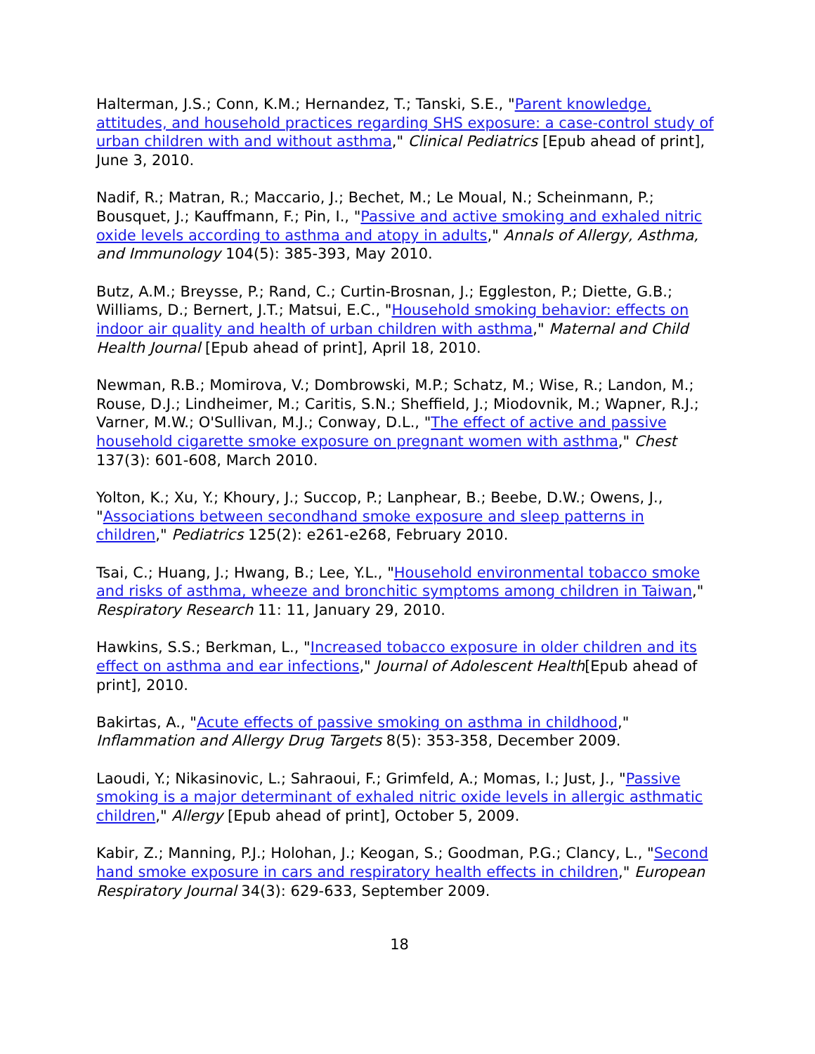Halterman, J.S.; Conn, K.M.; Hernandez, T.; Tanski, S.E., "Parent knowledge, attitudes, and household practices regarding SHS exposure: a case-control study of urban children with and without asthma," Clinical Pediatrics [Epub ahead of print], June 3, 2010.
Nadif, R.; Matran, R.; Maccario, J.; Bechet, M.; Le Moual, N.; Scheinmann, P.; Bousquet, J.; Kauffmann, F.; Pin, I., "Passive and active smoking and exhaled nitric oxide levels according to asthma and atopy in adults," Annals of Allergy, Asthma, and Immunology 104(5): 385-393, May 2010.
Butz, A.M.; Breysse, P.; Rand, C.; Curtin-Brosnan, J.; Eggleston, P.; Diette, G.B.; Williams, D.; Bernert, J.T.; Matsui, E.C., "Household smoking behavior: effects on indoor air quality and health of urban children with asthma," Maternal and Child Health Journal [Epub ahead of print], April 18, 2010.
Newman, R.B.; Momirova, V.; Dombrowski, M.P.; Schatz, M.; Wise, R.; Landon, M.; Rouse, D.J.; Lindheimer, M.; Caritis, S.N.; Sheffield, J.; Miodovnik, M.; Wapner, R.J.; Varner, M.W.; O'Sullivan, M.J.; Conway, D.L., "The effect of active and passive household cigarette smoke exposure on pregnant women with asthma," Chest 137(3): 601-608, March 2010.
Yolton, K.; Xu, Y.; Khoury, J.; Succop, P.; Lanphear, B.; Beebe, D.W.; Owens, J., "Associations between secondhand smoke exposure and sleep patterns in children," Pediatrics 125(2): e261-e268, February 2010.
Tsai, C.; Huang, J.; Hwang, B.; Lee, Y.L., "Household environmental tobacco smoke and risks of asthma, wheeze and bronchitic symptoms among children in Taiwan," Respiratory Research 11: 11, January 29, 2010.
Hawkins, S.S.; Berkman, L., "Increased tobacco exposure in older children and its effect on asthma and ear infections," Journal of Adolescent Health[Epub ahead of print], 2010.
Bakirtas, A., "Acute effects of passive smoking on asthma in childhood," Inflammation and Allergy Drug Targets 8(5): 353-358, December 2009.
Laoudi, Y.; Nikasinovic, L.; Sahraoui, F.; Grimfeld, A.; Momas, I.; Just, J., "Passive smoking is a major determinant of exhaled nitric oxide levels in allergic asthmatic children," Allergy [Epub ahead of print], October 5, 2009.
Kabir, Z.; Manning, P.J.; Holohan, J.; Keogan, S.; Goodman, P.G.; Clancy, L., "Second hand smoke exposure in cars and respiratory health effects in children," European Respiratory Journal 34(3): 629-633, September 2009.
18